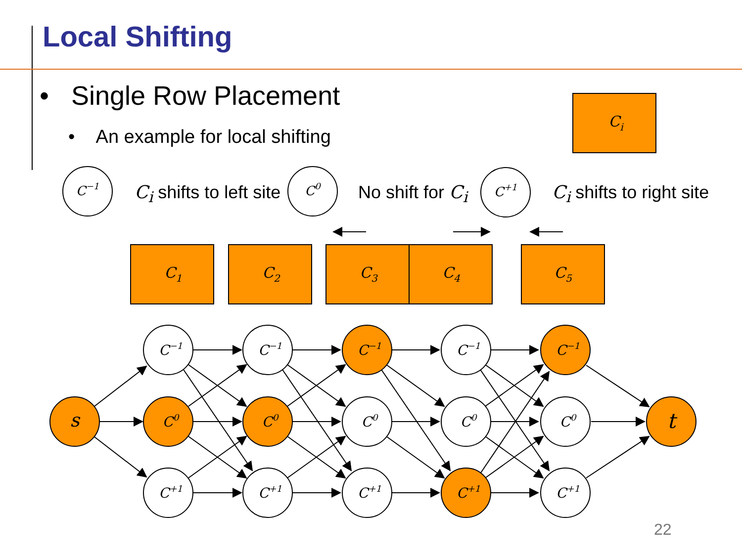Local Shifting
• Single Row Placement
• An example for local shifting
C<sub>i</sub> shifts to left site No shift for C<sub>i</sub> C<sub>i</sub> shifts to right site
Ci
C1
C2
C3
C4
C5
C−1
C0
C+1
s
t
C−1
C0
C+1
C−1
C0
C+1
C−1
C0
C+1
C−1
C0
C+1
C−1
C0
C+1
22